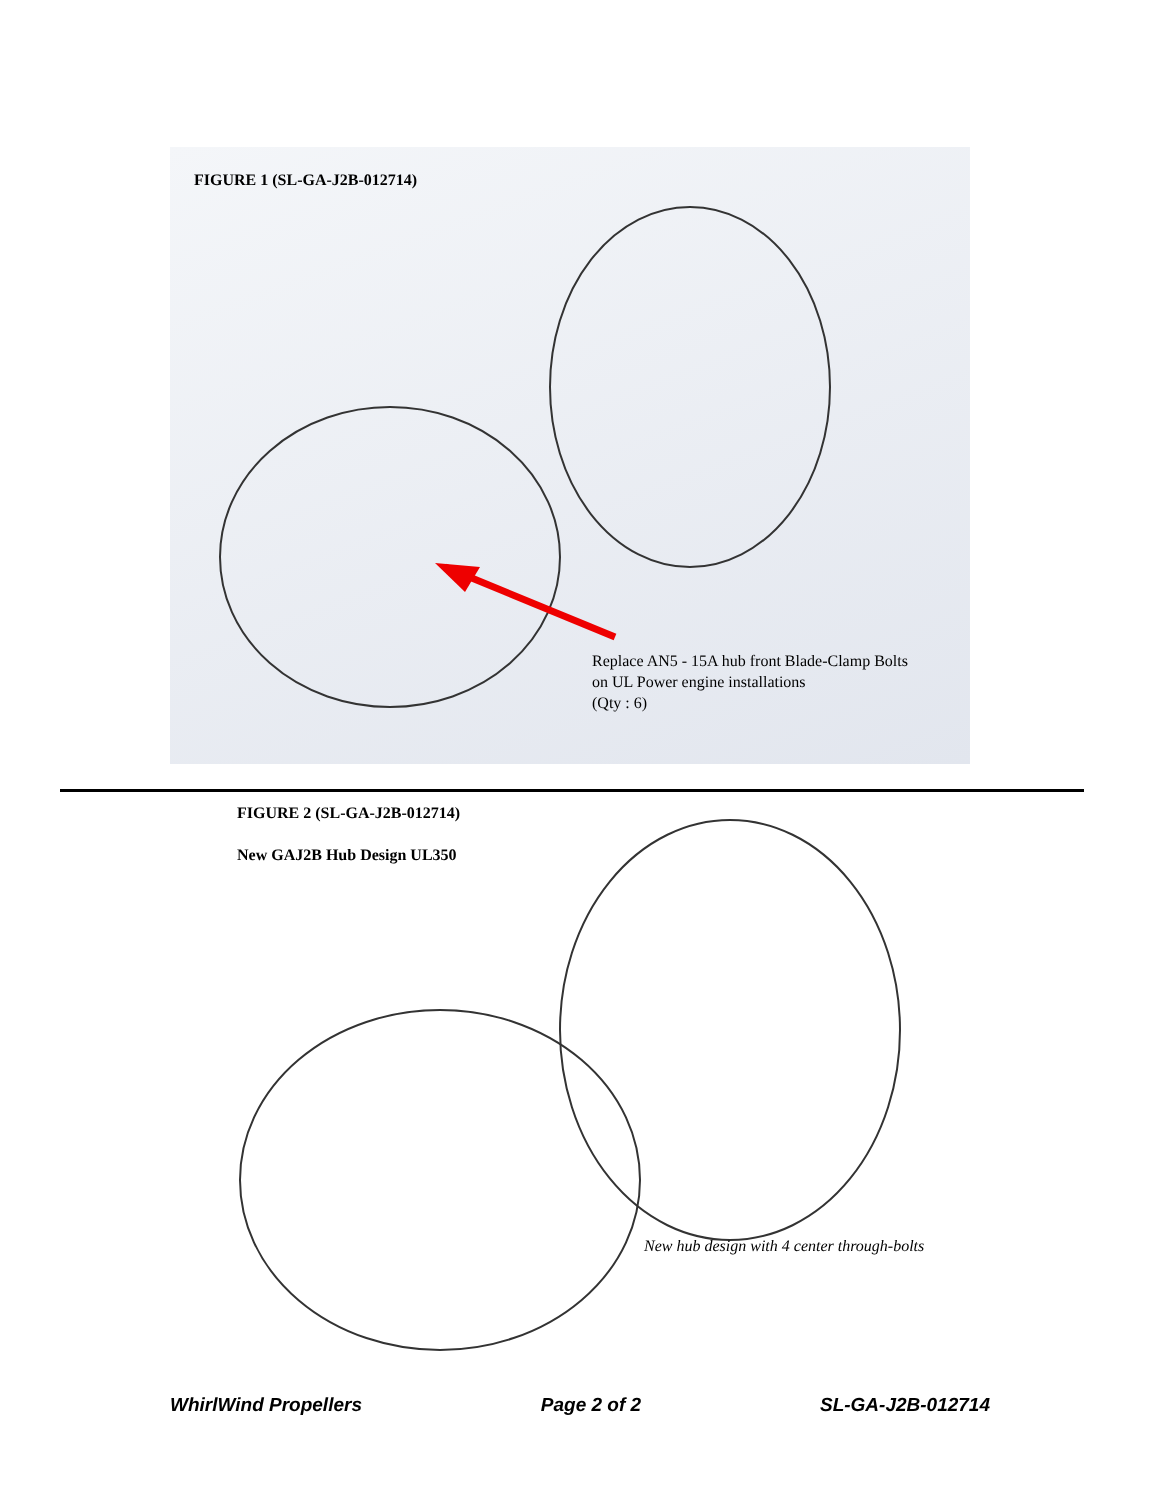FIGURE 1 (SL-GA-J2B-012714)
Replace AN5 - 15A hub front Blade-Clamp Bolts
on UL Power engine installations
(Qty : 6)
FIGURE 2 (SL-GA-J2B-012714)
New GAJ2B Hub Design UL350
New hub design with 4 center through-bolts
WhirlWind Propellers Page 2 of 2 SL-GA-J2B-012714